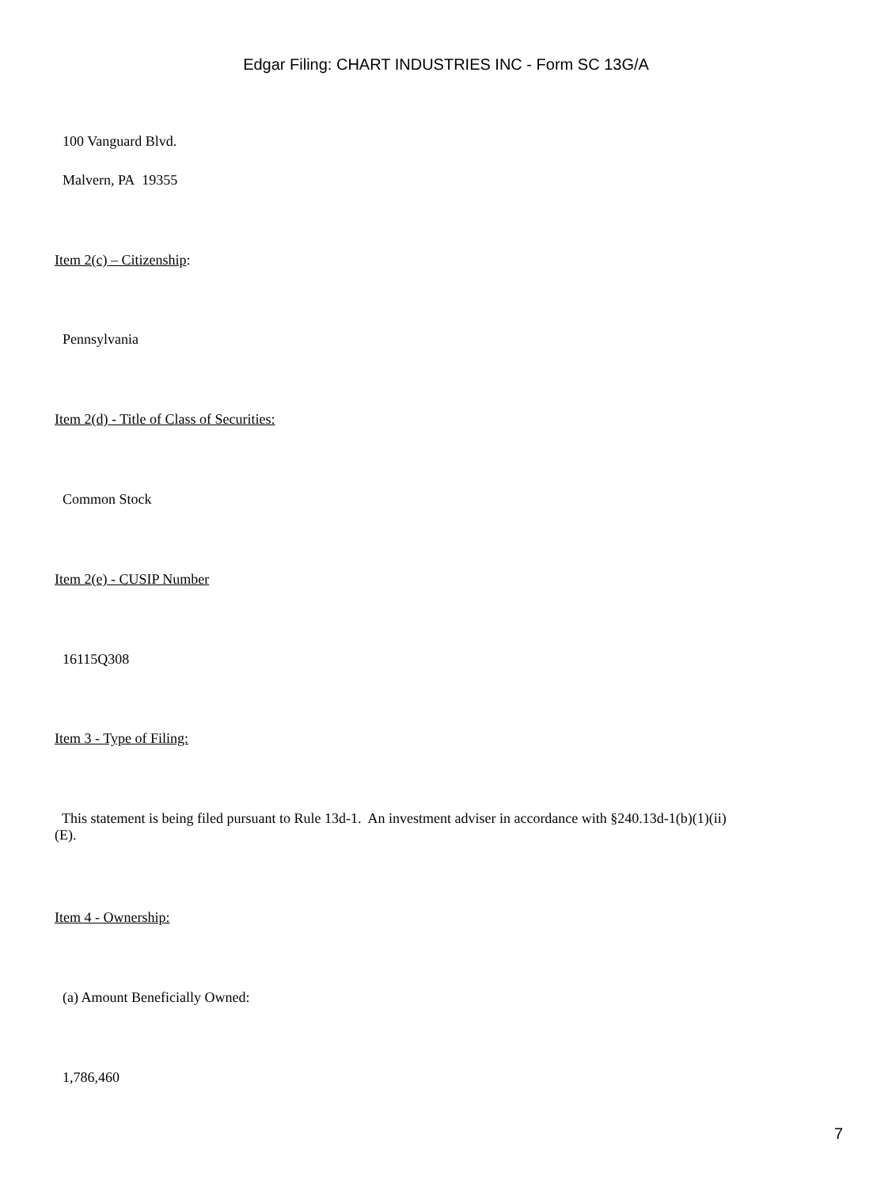Edgar Filing: CHART INDUSTRIES INC - Form SC 13G/A
100 Vanguard Blvd.
Malvern, PA 19355
Item 2(c) – Citizenship:
Pennsylvania
Item 2(d) - Title of Class of Securities:
Common Stock
Item 2(e) - CUSIP Number
16115Q308
Item 3 - Type of Filing:
This statement is being filed pursuant to Rule 13d-1. An investment adviser in accordance with §240.13d-1(b)(1)(ii)(E).
Item 4 - Ownership:
(a) Amount Beneficially Owned:
1,786,460
7